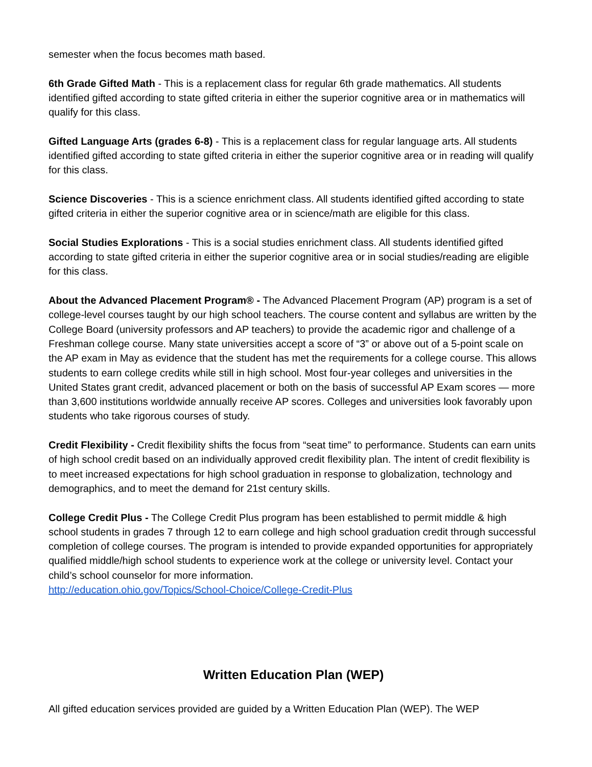semester when the focus becomes math based.
6th Grade Gifted Math - This is a replacement class for regular 6th grade mathematics. All students identified gifted according to state gifted criteria in either the superior cognitive area or in mathematics will qualify for this class.
Gifted Language Arts (grades 6-8) - This is a replacement class for regular language arts. All students identified gifted according to state gifted criteria in either the superior cognitive area or in reading will qualify for this class.
Science Discoveries - This is a science enrichment class. All students identified gifted according to state gifted criteria in either the superior cognitive area or in science/math are eligible for this class.
Social Studies Explorations - This is a social studies enrichment class. All students identified gifted according to state gifted criteria in either the superior cognitive area or in social studies/reading are eligible for this class.
About the Advanced Placement Program® - The Advanced Placement Program (AP) program is a set of college-level courses taught by our high school teachers. The course content and syllabus are written by the College Board (university professors and AP teachers) to provide the academic rigor and challenge of a Freshman college course. Many state universities accept a score of “3” or above out of a 5-point scale on the AP exam in May as evidence that the student has met the requirements for a college course. This allows students to earn college credits while still in high school. Most four-year colleges and universities in the United States grant credit, advanced placement or both on the basis of successful AP Exam scores — more than 3,600 institutions worldwide annually receive AP scores. Colleges and universities look favorably upon students who take rigorous courses of study.
Credit Flexibility - Credit flexibility shifts the focus from “seat time” to performance. Students can earn units of high school credit based on an individually approved credit flexibility plan. The intent of credit flexibility is to meet increased expectations for high school graduation in response to globalization, technology and demographics, and to meet the demand for 21st century skills.
College Credit Plus - The College Credit Plus program has been established to permit middle & high school students in grades 7 through 12 to earn college and high school graduation credit through successful completion of college courses. The program is intended to provide expanded opportunities for appropriately qualified middle/high school students to experience work at the college or university level. Contact your child’s school counselor for more information.
http://education.ohio.gov/Topics/School-Choice/College-Credit-Plus
Written Education Plan (WEP)
All gifted education services provided are guided by a Written Education Plan (WEP). The WEP